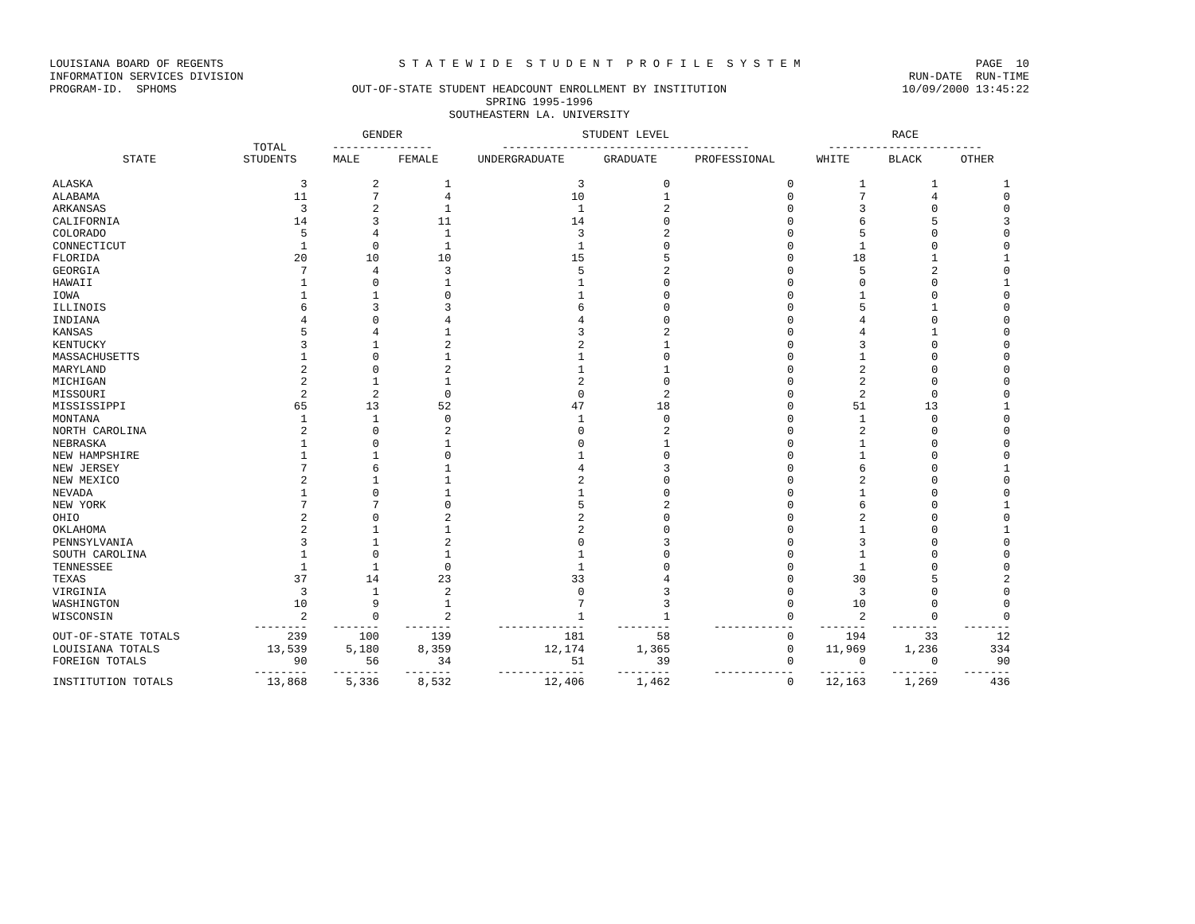LOUISIANA BOARD OF REGENTS S T A T E W I D E S T U D E N T P R O F I L E S Y S T E M PAGE 10
INFORMATION SERVICES DIVISION RUN-DATE RUN-TIME
PROGRAM-ID. SPHOMS OUT-OF-STATE STUDENT HEADCOUNT ENROLLMENT BY INSTITUTION 10/09/2000 13:45:22
SPRING 1995-1996
SOUTHEASTERN LA. UNIVERSITY
| | | GENDER | | STUDENT LEVEL | | | RACE | | |
| --- | --- | --- | --- | --- | --- | --- | --- | --- | --- |
| | TOTAL | --------------- | | ------------------------------------- | | | ----------------------- | | |
| STATE | STUDENTS | MALE | FEMALE | UNDERGRADUATE | GRADUATE | PROFESSIONAL | WHITE | BLACK | OTHER |
| ALASKA | 3 | 2 | 1 | 3 | 0 | 0 | 1 | 1 | 1 |
| ALABAMA | 11 | 7 | 4 | 10 | 1 | 0 | 7 | 4 | 0 |
| ARKANSAS | 3 | 2 | 1 | 1 | 2 | 0 | 3 | 0 | 0 |
| CALIFORNIA | 14 | 3 | 11 | 14 | 0 | 0 | 6 | 5 | 3 |
| COLORADO | 5 | 4 | 1 | 3 | 2 | 0 | 5 | 0 | 0 |
| CONNECTICUT | 1 | 0 | 1 | 1 | 0 | 0 | 1 | 0 | 0 |
| FLORIDA | 20 | 10 | 10 | 15 | 5 | 0 | 18 | 1 | 1 |
| GEORGIA | 7 | 4 | 3 | 5 | 2 | 0 | 5 | 2 | 0 |
| HAWAII | 1 | 0 | 1 | 1 | 0 | 0 | 0 | 0 | 1 |
| IOWA | 1 | 1 | 0 | 1 | 0 | 0 | 1 | 0 | 0 |
| ILLINOIS | 6 | 3 | 3 | 6 | 0 | 0 | 5 | 1 | 0 |
| INDIANA | 4 | 0 | 4 | 4 | 0 | 0 | 4 | 0 | 0 |
| KANSAS | 5 | 4 | 1 | 3 | 2 | 0 | 4 | 1 | 0 |
| KENTUCKY | 3 | 1 | 2 | 2 | 1 | 0 | 3 | 0 | 0 |
| MASSACHUSETTS | 1 | 0 | 1 | 1 | 0 | 0 | 1 | 0 | 0 |
| MARYLAND | 2 | 0 | 2 | 1 | 1 | 0 | 2 | 0 | 0 |
| MICHIGAN | 2 | 1 | 1 | 2 | 0 | 0 | 2 | 0 | 0 |
| MISSOURI | 2 | 2 | 0 | 0 | 2 | 0 | 2 | 0 | 0 |
| MISSISSIPPI | 65 | 13 | 52 | 47 | 18 | 0 | 51 | 13 | 1 |
| MONTANA | 1 | 1 | 0 | 1 | 0 | 0 | 1 | 0 | 0 |
| NORTH CAROLINA | 2 | 0 | 2 | 0 | 2 | 0 | 2 | 0 | 0 |
| NEBRASKA | 1 | 0 | 1 | 0 | 1 | 0 | 1 | 0 | 0 |
| NEW HAMPSHIRE | 1 | 1 | 0 | 1 | 0 | 0 | 1 | 0 | 0 |
| NEW JERSEY | 7 | 6 | 1 | 4 | 3 | 0 | 6 | 0 | 1 |
| NEW MEXICO | 2 | 1 | 1 | 2 | 0 | 0 | 2 | 0 | 0 |
| NEVADA | 1 | 0 | 1 | 1 | 0 | 0 | 1 | 0 | 0 |
| NEW YORK | 7 | 7 | 0 | 5 | 2 | 0 | 6 | 0 | 1 |
| OHIO | 2 | 0 | 2 | 2 | 0 | 0 | 2 | 0 | 0 |
| OKLAHOMA | 2 | 1 | 1 | 2 | 0 | 0 | 1 | 0 | 1 |
| PENNSYLVANIA | 3 | 1 | 2 | 0 | 3 | 0 | 3 | 0 | 0 |
| SOUTH CAROLINA | 1 | 0 | 1 | 1 | 0 | 0 | 1 | 0 | 0 |
| TENNESSEE | 1 | 1 | 0 | 1 | 0 | 0 | 1 | 0 | 0 |
| TEXAS | 37 | 14 | 23 | 33 | 4 | 0 | 30 | 5 | 2 |
| VIRGINIA | 3 | 1 | 2 | 0 | 3 | 0 | 3 | 0 | 0 |
| WASHINGTON | 10 | 9 | 1 | 7 | 3 | 0 | 10 | 0 | 0 |
| WISCONSIN | 2 | 0 | 2 | 1 | 1 | 0 | 2 | 0 | 0 |
| | -------- | ------- | ------- | ------------- | -------- | ------------ | ------- | ------- | ------- |
| OUT-OF-STATE TOTALS | 239 | 100 | 139 | 181 | 58 | 0 | 194 | 33 | 12 |
| LOUISIANA TOTALS | 13,539 | 5,180 | 8,359 | 12,174 | 1,365 | 0 | 11,969 | 1,236 | 334 |
| FOREIGN TOTALS | 90 | 56 | 34 | 51 | 39 | 0 | 0 | 0 | 90 |
| | -------- | ------- | ------- | ------------- | -------- | ------------ | ------- | ------- | ------- |
| INSTITUTION TOTALS | 13,868 | 5,336 | 8,532 | 12,406 | 1,462 | 0 | 12,163 | 1,269 | 436 |